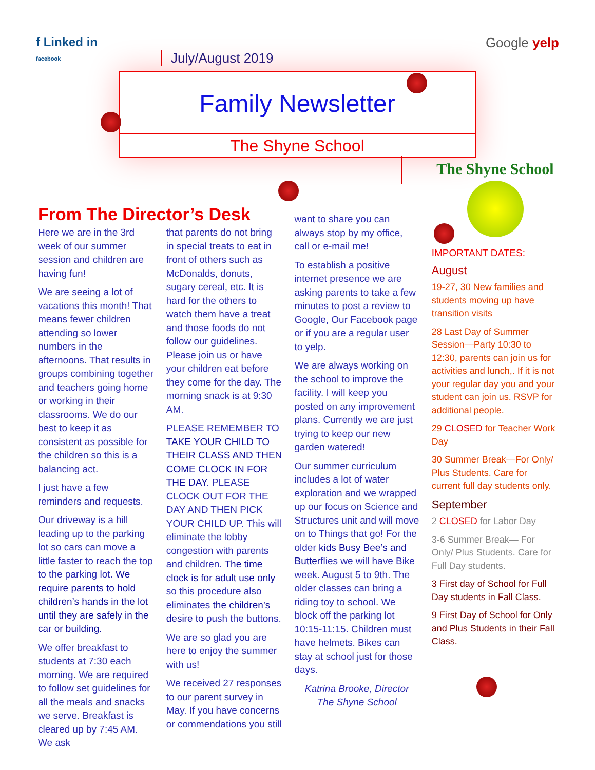f Linked in
facebook
Google yelp
July/August 2019
Family Newsletter
The Shyne School
The Shyne School
From The Director’s Desk
Here we are in the 3rd week of our summer session and children are having fun!
We are seeing a lot of vacations this month! That means fewer children attending so lower numbers in the afternoons. That results in groups combining together and teachers going home or working in their classrooms. We do our best to keep it as consistent as possible for the children so this is a balancing act.
I just have a few reminders and requests.
Our driveway is a hill leading up to the parking lot so cars can move a little faster to reach the top to the parking lot. We require parents to hold children’s hands in the lot until they are safely in the car or building.
We offer breakfast to students at 7:30 each morning. We are required to follow set guidelines for all the meals and snacks we serve. Breakfast is cleared up by 7:45 AM. We ask
that parents do not bring in special treats to eat in front of others such as McDonalds, donuts, sugary cereal, etc. It is hard for the others to watch them have a treat and those foods do not follow our guidelines. Please join us or have your children eat before they come for the day. The morning snack is at 9:30 AM.
PLEASE REMEMBER TO TAKE YOUR CHILD TO THEIR CLASS AND THEN COME CLOCK IN FOR THE DAY. PLEASE CLOCK OUT FOR THE DAY AND THEN PICK YOUR CHILD UP. This will eliminate the lobby congestion with parents and children. The time clock is for adult use only so this procedure also eliminates the children’s desire to push the buttons.
We are so glad you are here to enjoy the summer with us!
We received 27 responses to our parent survey in May. If you have concerns or commendations you still
want to share you can always stop by my office, call or e-mail me!
To establish a positive internet presence we are asking parents to take a few minutes to post a review to Google, Our Facebook page or if you are a regular user to yelp.
We are always working on the school to improve the facility. I will keep you posted on any improvement plans. Currently we are just trying to keep our new garden watered!
Our summer curriculum includes a lot of water exploration and we wrapped up our focus on Science and Structures unit and will move on to Things that go! For the older kids Busy Bee’s and Butterflies we will have Bike week. August 5 to 9th. The older classes can bring a riding toy to school. We block off the parking lot 10:15-11:15. Children must have helmets. Bikes can stay at school just for those days.
Katrina Brooke, Director
The Shyne School
IMPORTANT DATES:
August
19-27, 30 New families and students moving up have transition visits
28 Last Day of Summer Session—Party 10:30 to 12:30, parents can join us for activities and lunch,. If it is not your regular day you and your student can join us. RSVP for additional people.
29 CLOSED for Teacher Work Day
30 Summer Break—For Only/ Plus Students. Care for current full day students only.
September
2 CLOSED for Labor Day
3-6 Summer Break— For Only/ Plus Students. Care for Full Day students.
3 First day of School for Full Day students in Fall Class.
9 First Day of School for Only and Plus Students in their Fall Class.